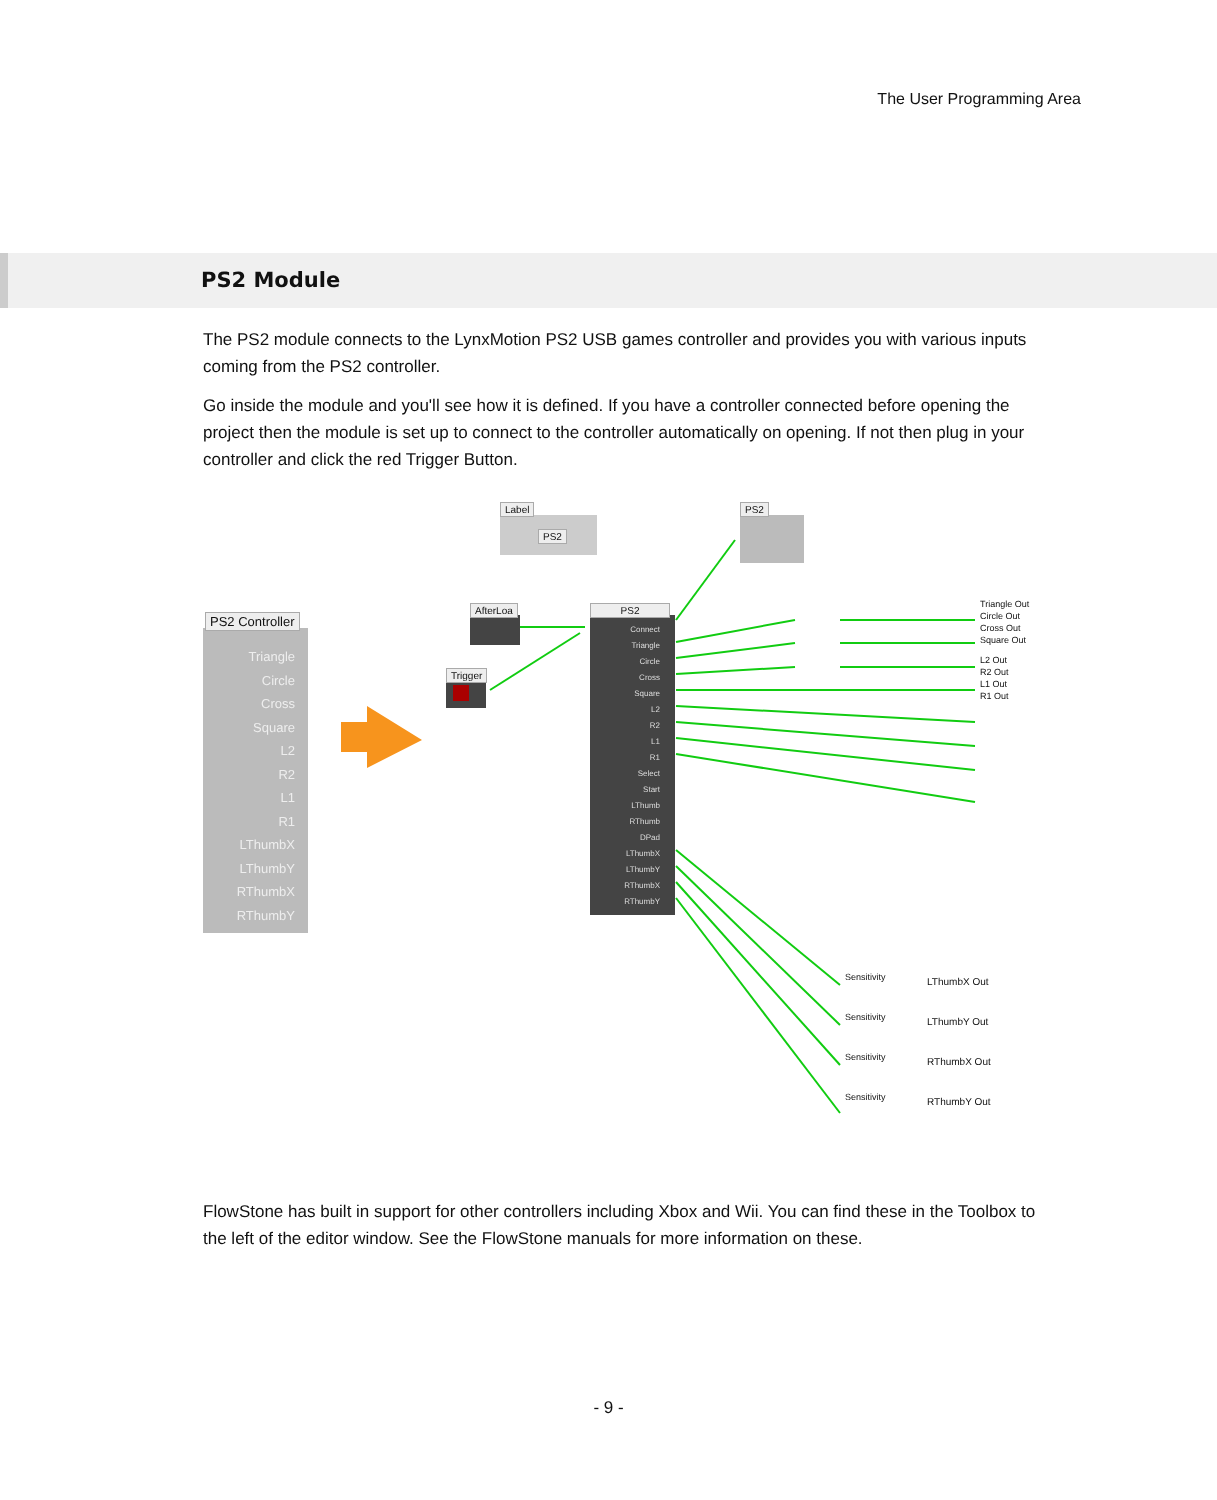The User Programming Area
PS2 Module
The PS2 module connects to the LynxMotion PS2 USB games controller and provides you with various inputs coming from the PS2 controller.
Go inside the module and you'll see how it is defined. If you have a controller connected before opening the project then the module is set up to connect to the controller automatically on opening. If not then plug in your controller and click the red Trigger Button.
Label
PS2
PS2
PS2 Controller
Triangle
Circle
Cross
Square
L2
R2
L1
R1
LThumbX
LThumbY
RThumbX
RThumbY
AfterLoa
Trigger
PS2
Connect
Triangle
Circle
Cross
Square
L2
R2
L1
R1
Select
Start
LThumb
RThumb
DPad
LThumbX
LThumbY
RThumbX
RThumbY
Triangle Out
Circle Out
Cross Out
Square Out
L2 Out
R2 Out
L1 Out
R1 Out
Sensitivity
Sensitivity
Sensitivity
Sensitivity
LThumbX Out
LThumbY Out
RThumbX Out
RThumbY Out
FlowStone has built in support for other controllers including Xbox and Wii. You can find these in the Toolbox to the left of the editor window. See the FlowStone manuals for more information on these.
- 9 -